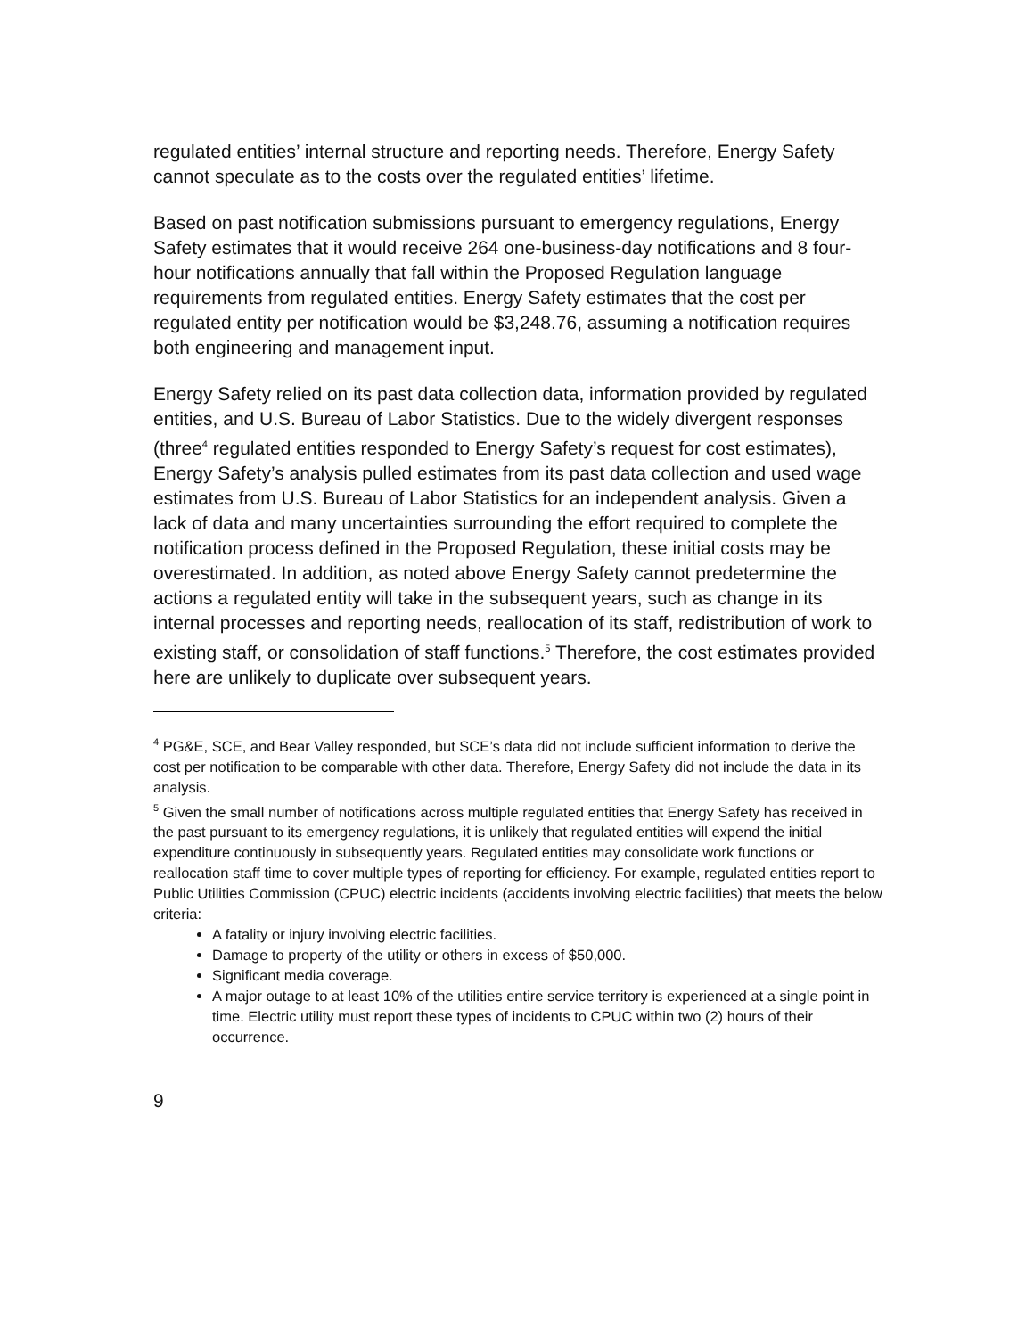regulated entities’ internal structure and reporting needs. Therefore, Energy Safety cannot speculate as to the costs over the regulated entities’ lifetime.
Based on past notification submissions pursuant to emergency regulations, Energy Safety estimates that it would receive 264 one-business-day notifications and 8 four-hour notifications annually that fall within the Proposed Regulation language requirements from regulated entities. Energy Safety estimates that the cost per regulated entity per notification would be $3,248.76, assuming a notification requires both engineering and management input.
Energy Safety relied on its past data collection data, information provided by regulated entities, and U.S. Bureau of Labor Statistics. Due to the widely divergent responses (three<sup>4</sup> regulated entities responded to Energy Safety’s request for cost estimates), Energy Safety’s analysis pulled estimates from its past data collection and used wage estimates from U.S. Bureau of Labor Statistics for an independent analysis. Given a lack of data and many uncertainties surrounding the effort required to complete the notification process defined in the Proposed Regulation, these initial costs may be overestimated. In addition, as noted above Energy Safety cannot predetermine the actions a regulated entity will take in the subsequent years, such as change in its internal processes and reporting needs, reallocation of its staff, redistribution of work to existing staff, or consolidation of staff functions.<sup>5</sup> Therefore, the cost estimates provided here are unlikely to duplicate over subsequent years.
<sup>4</sup> PG&E, SCE, and Bear Valley responded, but SCE’s data did not include sufficient information to derive the cost per notification to be comparable with other data. Therefore, Energy Safety did not include the data in its analysis.
<sup>5</sup> Given the small number of notifications across multiple regulated entities that Energy Safety has received in the past pursuant to its emergency regulations, it is unlikely that regulated entities will expend the initial expenditure continuously in subsequently years. Regulated entities may consolidate work functions or reallocation staff time to cover multiple types of reporting for efficiency. For example, regulated entities report to Public Utilities Commission (CPUC) electric incidents (accidents involving electric facilities) that meets the below criteria:
A fatality or injury involving electric facilities.
Damage to property of the utility or others in excess of $50,000.
Significant media coverage.
A major outage to at least 10% of the utilities entire service territory is experienced at a single point in time. Electric utility must report these types of incidents to CPUC within two (2) hours of their occurrence.
9